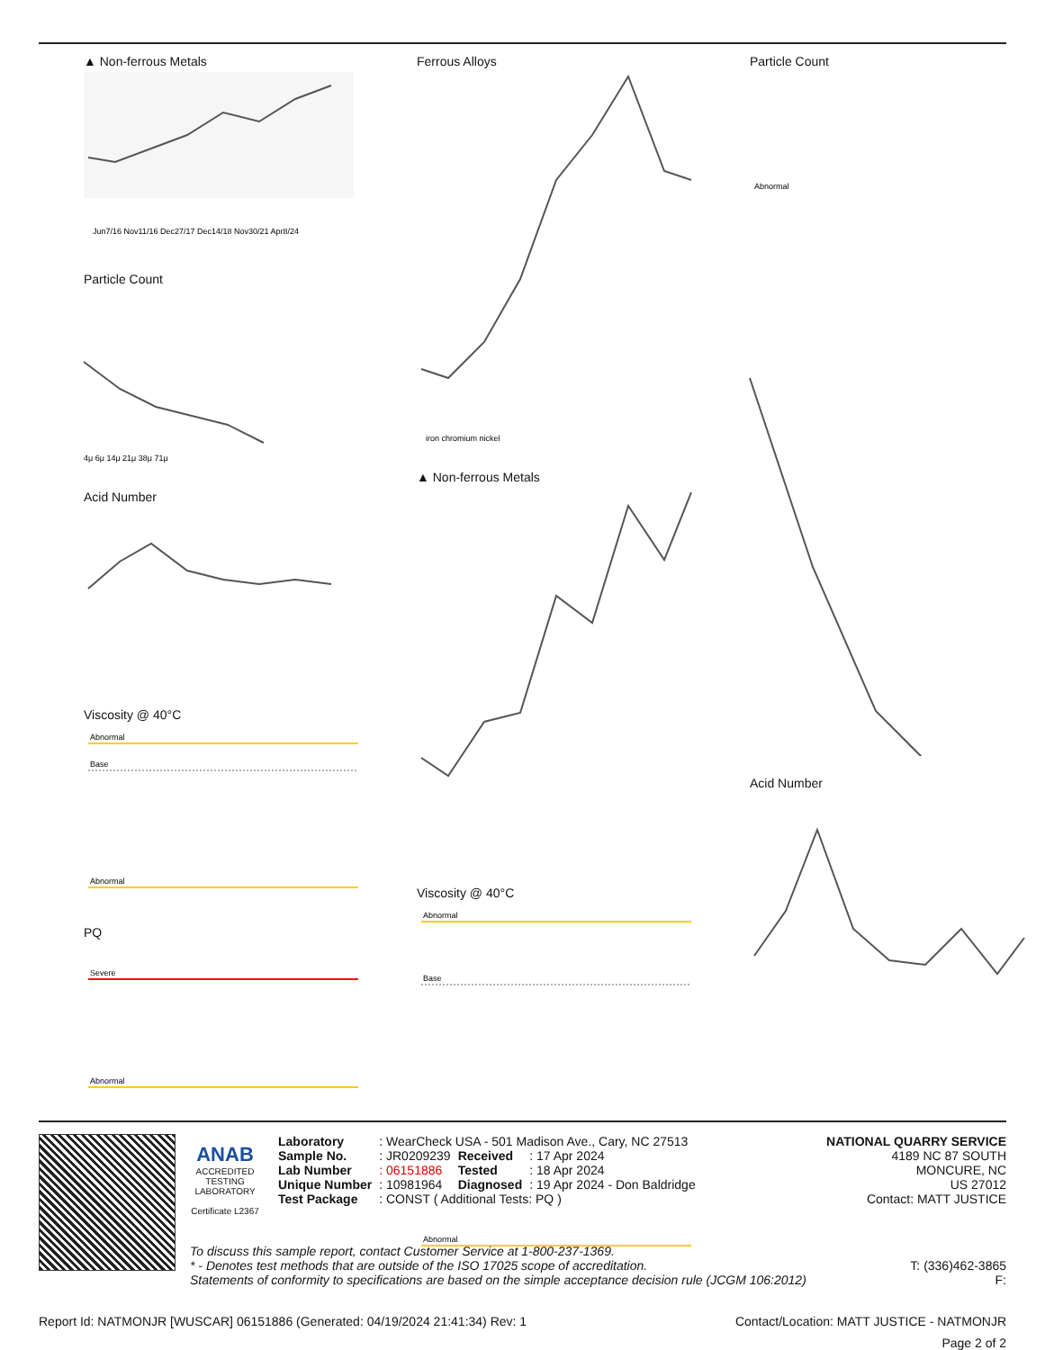▲ Non-ferrous Metals
Jun7/16 Nov11/16 Dec27/17 Dec14/18 Nov30/21 Apr8/24
Particle Count
4μ 6μ 14μ 21μ 38μ 71μ
Acid Number
Viscosity @ 40°C
Abnormal
Base
Abnormal
PQ
Severe
Abnormal
Ferrous Alloys
iron chromium nickel
▲ Non-ferrous Metals
Viscosity @ 40°C
Abnormal
Base
Abnormal
Particle Count
Abnormal
Acid Number
ANAB
ACCREDITED
TESTING LABORATORY
Certificate L2367
NATIONAL QUARRY SERVICE
4189 NC 87 SOUTH
MONCURE, NC
US 27012
Contact: MATT JUSTICE
| Laboratory | : WearCheck USA - 501 Madison Ave., Cary, NC 27513 | | |
| Sample No. | : JR0209239 | Received | : 17 Apr 2024 |
| Lab Number | : 06151886 | Tested | : 18 Apr 2024 |
| Unique Number | : 10981964 | Diagnosed | : 19 Apr 2024 - Don Baldridge |
| Test Package | : CONST ( Additional Tests: PQ ) | | |
To discuss this sample report, contact Customer Service at 1-800-237-1369.
* - Denotes test methods that are outside of the ISO 17025 scope of accreditation. T: (336)462-3865
Statements of conformity to specifications are based on the simple acceptance decision rule (JCGM 106:2012) F:
Report Id: NATMONJR [WUSCAR] 06151886 (Generated: 04/19/2024 21:41:34) Rev: 1 Contact/Location: MATT JUSTICE - NATMONJR
Page 2 of 2